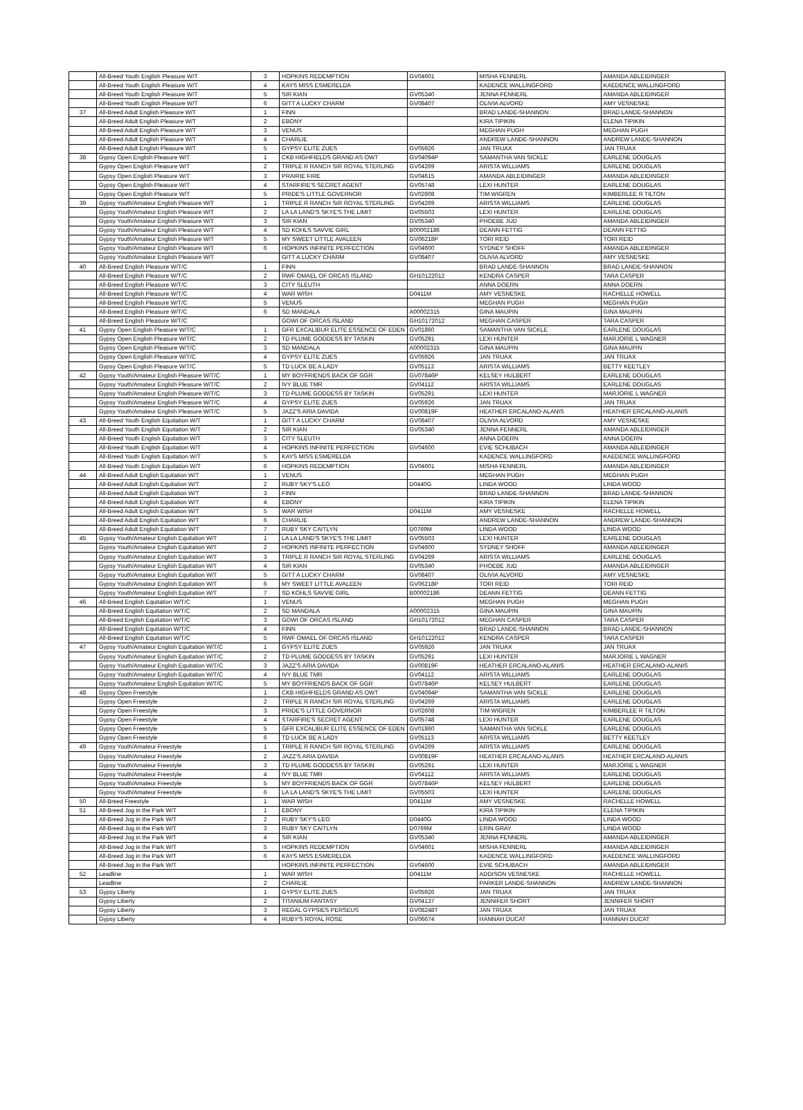| | All-Breed Youth English Pleasure W/T | 3 | HOPKINS REDEMPTION | GV04601 | MISHA FENNERL | AMANDA ABLEIDINGER |
| | All-Breed Youth English Pleasure W/T | 4 | KAYS MISS ESMERELDA | | KADENCE WALLINGFORD | KAEDENCE WALLINGFORD |
| | All-Breed Youth English Pleasure W/T | 5 | SIR KIAN | GV05340 | JENNA FENNERL | AMANDA ABLEIDINGER |
| | All-Breed Youth English Pleasure W/T | 6 | GITT A LUCKY CHARM | GV08407 | OLIVIA ALVORD | AMY VESNESKE |
| 37 | All-Breed Adult English Pleasure W/T | 1 | FINN | | BRAD LANDE-SHANNON | BRAD LANDE-SHANNON |
| | All-Breed Adult English Pleasure W/T | 2 | EBONY | | KIRA TIPIKIN | ELENA TIPIKIN |
| | All-Breed Adult English Pleasure W/T | 3 | VENUS | | MEGHAN PUGH | MEGHAN PUGH |
| | All-Breed Adult English Pleasure W/T | 4 | CHARLIE | | ANDREW LANDE-SHANNON | ANDREW LANDE-SHANNON |
| | All-Breed Adult English Pleasure W/T | 5 | GYPSY ELITE ZUES | GV05926 | JAN TRUAX | JAN TRUAX |
| 38 | Gypsy Open English Pleasure W/T | 1 | CKB HIGHFIELDS GRAND AS OWT | GV04094P | SAMANTHA VAN SICKLE | EARLENE DOUGLAS |
| | Gypsy Open English Pleasure W/T | 2 | TRIPLE R RANCH SIR ROYAL STERLING | GV04269 | ARISTA WILLIAMS | EARLENE DOUGLAS |
| | Gypsy Open English Pleasure W/T | 3 | PRAIRIE FIRE | GV04615 | AMANDA ABLEIDINGER | AMANDA ABLEIDINGER |
| | Gypsy Open English Pleasure W/T | 4 | STARFIRE'S SECRET AGENT | GV05748 | LEXI HUNTER | EARLENE DOUGLAS |
| | Gypsy Open English Pleasure W/T | 5 | PRIDE'S LITTLE GOVERNOR | GV02608 | TIM WIGREN | KIMBERLEE R TILTON |
| 39 | Gypsy Youth/Amateur English Pleasure W/T | 1 | TRIPLE R RANCH SIR ROYAL STERLING | GV04269 | ARISTA WILLIAMS | EARLENE DOUGLAS |
| | Gypsy Youth/Amateur English Pleasure W/T | 2 | LA LA LAND'S SKYE'S THE LIMIT | GV05503 | LEXI HUNTER | EARLENE DOUGLAS |
| | Gypsy Youth/Amateur English Pleasure W/T | 3 | SIR KIAN | GV05340 | PHOEBE JUD | AMANDA ABLEIDINGER |
| | Gypsy Youth/Amateur English Pleasure W/T | 4 | SD KOHLS SAVVIE GIRL | B00002186 | DEANN FETTIG | DEANN FETTIG |
| | Gypsy Youth/Amateur English Pleasure W/T | 5 | MY SWEET LITTLE AVALEEN | GV06218P | TORI REID | TORI REID |
| | Gypsy Youth/Amateur English Pleasure W/T | 6 | HOPKINS INFINITE PERFECTION | GV04600 | SYDNEY SHOFF | AMANDA ABLEIDINGER |
| | Gypsy Youth/Amateur English Pleasure W/T | | GITT A LUCKY CHARM | GV08407 | OLIVIA ALVORD | AMY VESNESKE |
| 40 | All-Breed English Pleasure W/T/C | 1 | FINN | | BRAD LANDE-SHANNON | BRAD LANDE-SHANNON |
| | All-Breed English Pleasure W/T/C | 2 | RWF OMAEL OF ORCAS ISLAND | GH10122012 | KENDRA CASPER | TARA CASPER |
| | All-Breed English Pleasure W/T/C | 3 | CITY SLEUTH | | ANNA DOERN | ANNA DOERN |
| | All-Breed English Pleasure W/T/C | 4 | WAR WISH | D0411M | AMY VESNESKE | RACHELLE HOWELL |
| | All-Breed English Pleasure W/T/C | 5 | VENUS | | MEGHAN PUGH | MEGHAN PUGH |
| | All-Breed English Pleasure W/T/C | 6 | SD MANDALA | A00002315 | GINA MAUPIN | GINA MAUPIN |
| | All-Breed English Pleasure W/T/C | | GOWI OF ORCAS ISLAND | GH10172012 | MEGHAN CASPER | TARA CASPER |
| 41 | Gypsy Open English Pleasure W/T/C | 1 | GFR EXCALIBUR ELITE ESSENCE OF EDEN | GV01860 | SAMANTHA VAN SICKLE | EARLENE DOUGLAS |
| | Gypsy Open English Pleasure W/T/C | 2 | TD PLUME GODDESS BY TASKIN | GV05291 | LEXI HUNTER | MARJORIE L WAGNER |
| | Gypsy Open English Pleasure W/T/C | 3 | SD MANDALA | A00002315 | GINA MAUPIN | GINA MAUPIN |
| | Gypsy Open English Pleasure W/T/C | 4 | GYPSY ELITE ZUES | GV05926 | JAN TRUAX | JAN TRUAX |
| | Gypsy Open English Pleasure W/T/C | 5 | TD LUCK BE A LADY | GV05113 | ARISTA WILLIAMS | BETTY KEETLEY |
| 42 | Gypsy Youth/Amateur English Pleasure W/T/C | 1 | MY BOYFRIENDS BACK OF GGR | GV07846P | KELSEY HULBERT | EARLENE DOUGLAS |
| | Gypsy Youth/Amateur English Pleasure W/T/C | 2 | IVY BLUE TMR | GV04112 | ARISTA WILLIAMS | EARLENE DOUGLAS |
| | Gypsy Youth/Amateur English Pleasure W/T/C | 3 | TD PLUME GODDESS BY TASKIN | GV05291 | LEXI HUNTER | MARJORIE L WAGNER |
| | Gypsy Youth/Amateur English Pleasure W/T/C | 4 | GYPSY ELITE ZUES | GV05926 | JAN TRUAX | JAN TRUAX |
| | Gypsy Youth/Amateur English Pleasure W/T/C | 5 | JAZZ'S ARIA DAVIDA | GV00819F | HEATHER ERCALANO-ALANIS | HEATHER ERCALANO-ALANIS |
| 43 | All-Breed Youth English Equitation W/T | 1 | GITT A LUCKY CHARM | GV08407 | OLIVIA ALVORD | AMY VESNESKE |
| | All-Breed Youth English Equitation W/T | 2 | SIR KIAN | GV05340 | JENNA FENNERL | AMANDA ABLEIDINGER |
| | All-Breed Youth English Equitation W/T | 3 | CITY SLEUTH | | ANNA DOERN | ANNA DOERN |
| | All-Breed Youth English Equitation W/T | 4 | HOPKINS INFINITE PERFECTION | GV04600 | EVIE SCHUBACH | AMANDA ABLEIDINGER |
| | All-Breed Youth English Equitation W/T | 5 | KAYS MISS ESMERELDA | | KADENCE WALLINGFORD | KAEDENCE WALLINGFORD |
| | All-Breed Youth English Equitation W/T | 6 | HOPKINS REDEMPTION | GV04601 | MISHA FENNERL | AMANDA ABLEIDINGER |
| 44 | All-Breed Adult English Equitation W/T | 1 | VENUS | | MEGHAN PUGH | MEGHAN PUGH |
| | All-Breed Adult English Equitation W/T | 2 | RUBY SKY'S LEO | D0440G | LINDA WOOD | LINDA WOOD |
| | All-Breed Adult English Equitation W/T | 3 | FINN | | BRAD LANDE-SHANNON | BRAD LANDE-SHANNON |
| | All-Breed Adult English Equitation W/T | 4 | EBONY | | KIRA TIPIKIN | ELENA TIPIKIN |
| | All-Breed Adult English Equitation W/T | 5 | WAR WISH | D0411M | AMY VESNESKE | RACHELLE HOWELL |
| | All-Breed Adult English Equitation W/T | 6 | CHARLIE | | ANDREW LANDE-SHANNON | ANDREW LANDE-SHANNON |
| | All-Breed Adult English Equitation W/T | 7 | RUBY SKY CAITLYN | D0769M | LINDA WOOD | LINDA WOOD |
| 45 | Gypsy Youth/Amateur English Equitation W/T | 1 | LA LA LAND'S SKYE'S THE LIMIT | GV05503 | LEXI HUNTER | EARLENE DOUGLAS |
| | Gypsy Youth/Amateur English Equitation W/T | 2 | HOPKINS INFINITE PERFECTION | GV04600 | SYDNEY SHOFF | AMANDA ABLEIDINGER |
| | Gypsy Youth/Amateur English Equitation W/T | 3 | TRIPLE R RANCH SIR ROYAL STERLING | GV04269 | ARISTA WILLIAMS | EARLENE DOUGLAS |
| | Gypsy Youth/Amateur English Equitation W/T | 4 | SIR KIAN | GV05340 | PHOEBE JUD | AMANDA ABLEIDINGER |
| | Gypsy Youth/Amateur English Equitation W/T | 5 | GITT A LUCKY CHARM | GV08407 | OLIVIA ALVORD | AMY VESNESKE |
| | Gypsy Youth/Amateur English Equitation W/T | 6 | MY SWEET LITTLE AVALEEN | GV06218P | TORI REID | TORI REID |
| | Gypsy Youth/Amateur English Equitation W/T | 7 | SD KOHLS SAVVIE GIRL | B00002186 | DEANN FETTIG | DEANN FETTIG |
| 46 | All-Breed English Equitation W/T/C | 1 | VENUS | | MEGHAN PUGH | MEGHAN PUGH |
| | All-Breed English Equitation W/T/C | 2 | SD MANDALA | A00002315 | GINA MAUPIN | GINA MAUPIN |
| | All-Breed English Equitation W/T/C | 3 | GOWI OF ORCAS ISLAND | GH10172012 | MEGHAN CASPER | TARA CASPER |
| | All-Breed English Equitation W/T/C | 4 | FINN | | BRAD LANDE-SHANNON | BRAD LANDE-SHANNON |
| | All-Breed English Equitation W/T/C | 5 | RWF OMAEL OF ORCAS ISLAND | GH10122012 | KENDRA CASPER | TARA CASPER |
| 47 | Gypsy Youth/Amateur English Equitation W/T/C | 1 | GYPSY ELITE ZUES | GV05926 | JAN TRUAX | JAN TRUAX |
| | Gypsy Youth/Amateur English Equitation W/T/C | 2 | TD PLUME GODDESS BY TASKIN | GV05291 | LEXI HUNTER | MARJORIE L WAGNER |
| | Gypsy Youth/Amateur English Equitation W/T/C | 3 | JAZZ'S ARIA DAVIDA | GV00819F | HEATHER ERCALANO-ALANIS | HEATHER ERCALANO-ALANIS |
| | Gypsy Youth/Amateur English Equitation W/T/C | 4 | IVY BLUE TMR | GV04112 | ARISTA WILLIAMS | EARLENE DOUGLAS |
| | Gypsy Youth/Amateur English Equitation W/T/C | 5 | MY BOYFRIENDS BACK OF GGR | GV07846P | KELSEY HULBERT | EARLENE DOUGLAS |
| 48 | Gypsy Open Freestyle | 1 | CKB HIGHFIELDS GRAND AS OWT | GV04094P | SAMANTHA VAN SICKLE | EARLENE DOUGLAS |
| | Gypsy Open Freestyle | 2 | TRIPLE R RANCH SIR ROYAL STERLING | GV04269 | ARISTA WILLIAMS | EARLENE DOUGLAS |
| | Gypsy Open Freestyle | 3 | PRIDE'S LITTLE GOVERNOR | GV02608 | TIM WIGREN | KIMBERLEE R TILTON |
| | Gypsy Open Freestyle | 4 | STARFIRE'S SECRET AGENT | GV05748 | LEXI HUNTER | EARLENE DOUGLAS |
| | Gypsy Open Freestyle | 5 | GFR EXCALIBUR ELITE ESSENCE OF EDEN | GV01860 | SAMANTHA VAN SICKLE | EARLENE DOUGLAS |
| | Gypsy Open Freestyle | 6 | TD LUCK BE A LADY | GV05113 | ARISTA WILLIAMS | BETTY KEETLEY |
| 49 | Gypsy Youth/Amateur Freestyle | 1 | TRIPLE R RANCH SIR ROYAL STERLING | GV04269 | ARISTA WILLIAMS | EARLENE DOUGLAS |
| | Gypsy Youth/Amateur Freestyle | 2 | JAZZ'S ARIA DAVIDA | GV00819F | HEATHER ERCALANO-ALANIS | HEATHER ERCALANO-ALANIS |
| | Gypsy Youth/Amateur Freestyle | 3 | TD PLUME GODDESS BY TASKIN | GV05291 | LEXI HUNTER | MARJORIE L WAGNER |
| | Gypsy Youth/Amateur Freestyle | 4 | IVY BLUE TMR | GV04112 | ARISTA WILLIAMS | EARLENE DOUGLAS |
| | Gypsy Youth/Amateur Freestyle | 5 | MY BOYFRIENDS BACK OF GGR | GV07846P | KELSEY HULBERT | EARLENE DOUGLAS |
| | Gypsy Youth/Amateur Freestyle | 6 | LA LA LAND'S SKYE'S THE LIMIT | GV05503 | LEXI HUNTER | EARLENE DOUGLAS |
| 50 | All-Breed Freestyle | 1 | WAR WISH | D0411M | AMY VESNESKE | RACHELLE HOWELL |
| 51 | All-Breed Jog in the Park W/T | 1 | EBONY | | KIRA TIPIKIN | ELENA TIPIKIN |
| | All-Breed Jog in the Park W/T | 2 | RUBY SKY'S LEO | D0440G | LINDA WOOD | LINDA WOOD |
| | All-Breed Jog in the Park W/T | 3 | RUBY SKY CAITLYN | D0769M | ERIN GRAY | LINDA WOOD |
| | All-Breed Jog in the Park W/T | 4 | SIR KIAN | GV05340 | JENNA FENNERL | AMANDA ABLEIDINGER |
| | All-Breed Jog in the Park W/T | 5 | HOPKINS REDEMPTION | GV04601 | MISHA FENNERL | AMANDA ABLEIDINGER |
| | All-Breed Jog in the Park W/T | 6 | KAYS MISS ESMERELDA | | KADENCE WALLINGFORD | KAEDENCE WALLINGFORD |
| | All-Breed Jog in the Park W/T | | HOPKINS INFINITE PERFECTION | GV04600 | EVIE SCHUBACH | AMANDA ABLEIDINGER |
| 52 | Leadline | 1 | WAR WISH | D0411M | ADDISON VESNESKE | RACHELLE HOWELL |
| | Leadline | 2 | CHARLIE | | PARKER LANDE-SHANNON | ANDREW LANDE-SHANNON |
| 53 | Gypsy Liberty | 1 | GYPSY ELITE ZUES | GV05926 | JAN TRUAX | JAN TRUAX |
| | Gypsy Liberty | 2 | TITANIUM FANTASY | GV04137 | JENNIFER SHORT | JENNIFER SHORT |
| | Gypsy Liberty | 3 | REGAL GYPSIES PERSEUS | GV08248T | JAN TRUAX | JAN TRUAX |
| | Gypsy Liberty | 4 | RUBY'S ROYAL ROSE | GV06674 | HANNAH DUCAT | HANNAH DUCAT |